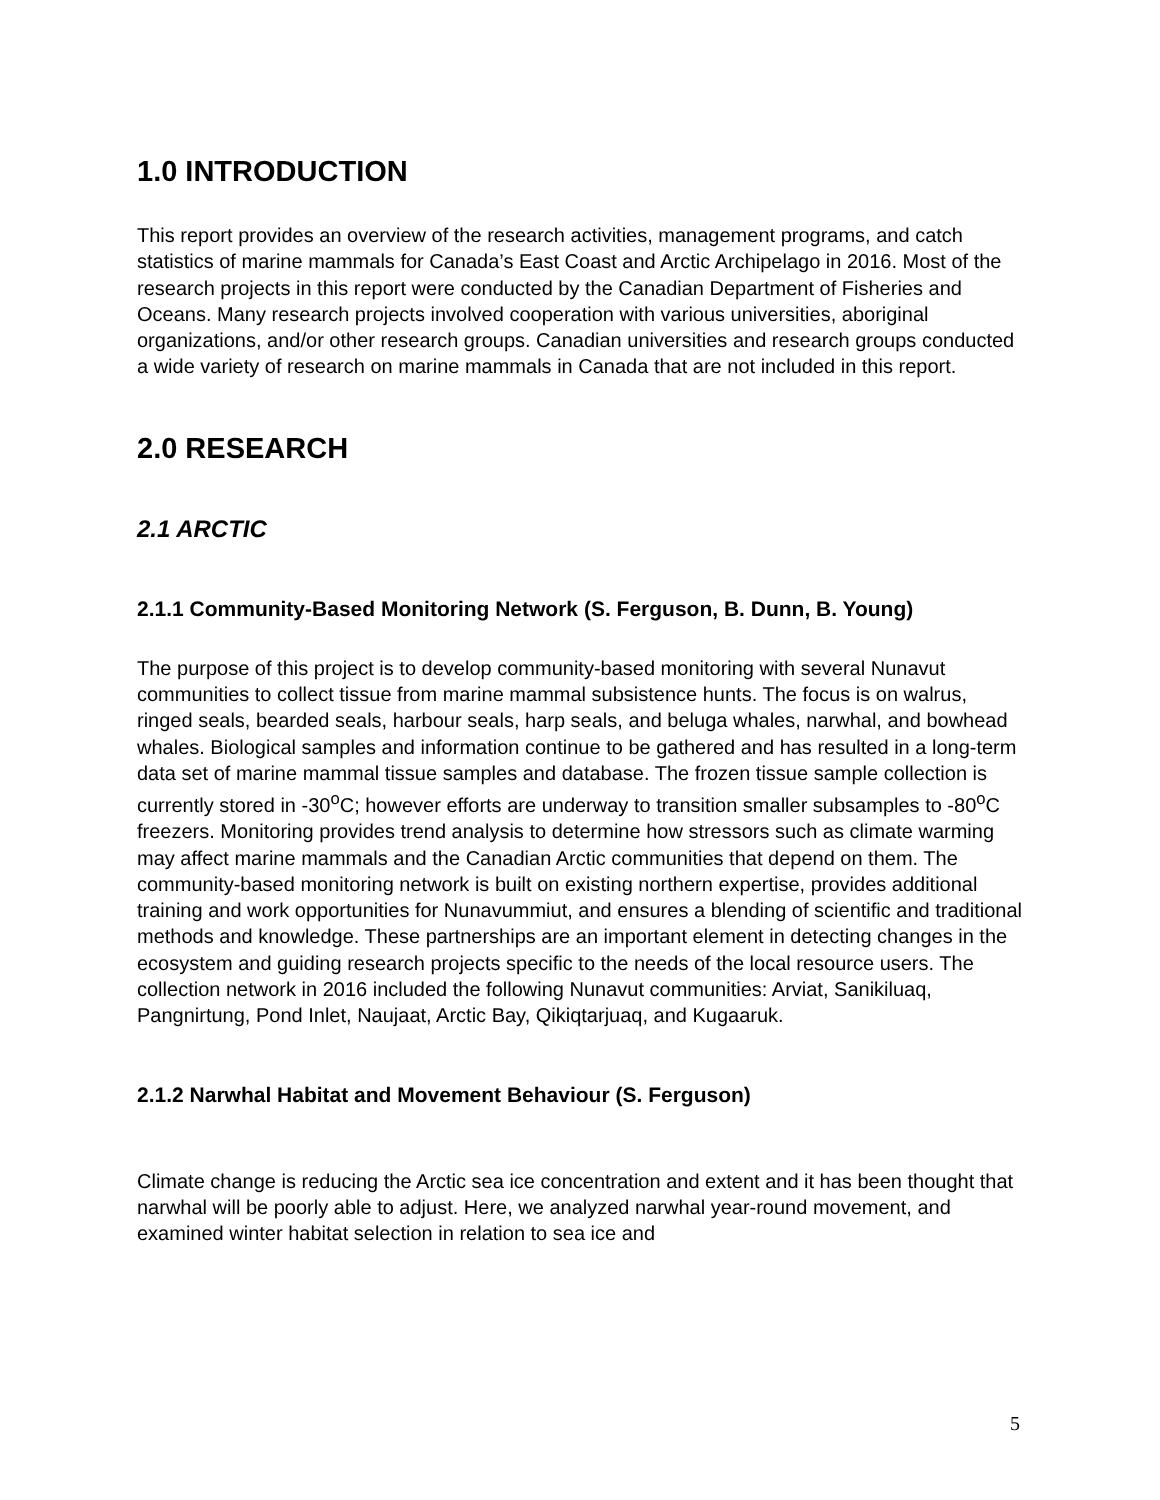1.0 INTRODUCTION
This report provides an overview of the research activities, management programs, and catch statistics of marine mammals for Canada’s East Coast and Arctic Archipelago in 2016. Most of the research projects in this report were conducted by the Canadian Department of Fisheries and Oceans. Many research projects involved cooperation with various universities, aboriginal organizations, and/or other research groups. Canadian universities and research groups conducted a wide variety of research on marine mammals in Canada that are not included in this report.
2.0 RESEARCH
2.1 ARCTIC
2.1.1 Community-Based Monitoring Network (S. Ferguson, B. Dunn, B. Young)
The purpose of this project is to develop community-based monitoring with several Nunavut communities to collect tissue from marine mammal subsistence hunts. The focus is on walrus, ringed seals, bearded seals, harbour seals, harp seals, and beluga whales, narwhal, and bowhead whales. Biological samples and information continue to be gathered and has resulted in a long-term data set of marine mammal tissue samples and database. The frozen tissue sample collection is currently stored in -30<sup>o</sup>C; however efforts are underway to transition smaller subsamples to -80<sup>o</sup>C freezers. Monitoring provides trend analysis to determine how stressors such as climate warming may affect marine mammals and the Canadian Arctic communities that depend on them. The community-based monitoring network is built on existing northern expertise, provides additional training and work opportunities for Nunavummiut, and ensures a blending of scientific and traditional methods and knowledge. These partnerships are an important element in detecting changes in the ecosystem and guiding research projects specific to the needs of the local resource users. The collection network in 2016 included the following Nunavut communities: Arviat, Sanikiluaq, Pangnirtung, Pond Inlet, Naujaat, Arctic Bay, Qikiqtarjuaq, and Kugaaruk.
2.1.2 Narwhal Habitat and Movement Behaviour (S. Ferguson)
Climate change is reducing the Arctic sea ice concentration and extent and it has been thought that narwhal will be poorly able to adjust. Here, we analyzed narwhal year-round movement, and examined winter habitat selection in relation to sea ice and
5